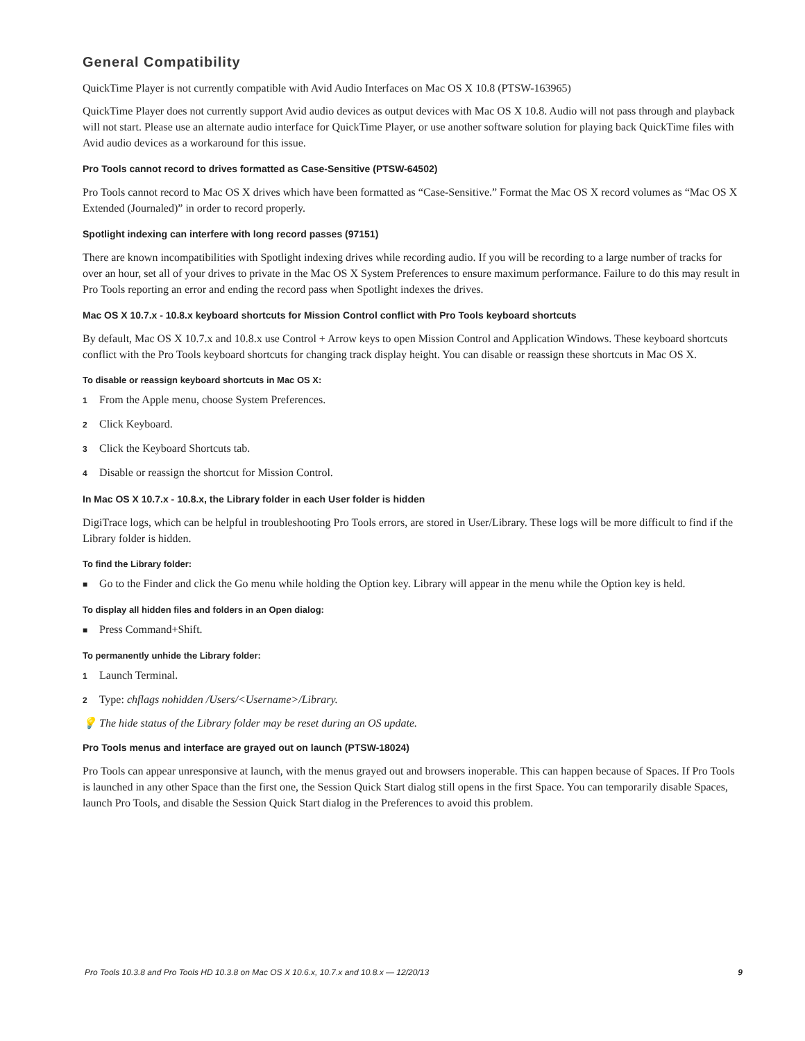General Compatibility
QuickTime Player is not currently compatible with Avid Audio Interfaces on Mac OS X 10.8 (PTSW-163965)
QuickTime Player does not currently support Avid audio devices as output devices with Mac OS X 10.8. Audio will not pass through and playback will not start. Please use an alternate audio interface for QuickTime Player, or use another software solution for playing back QuickTime files with Avid audio devices as a workaround for this issue.
Pro Tools cannot record to drives formatted as Case-Sensitive (PTSW-64502)
Pro Tools cannot record to Mac OS X drives which have been formatted as “Case-Sensitive.” Format the Mac OS X record volumes as “Mac OS X Extended (Journaled)” in order to record properly.
Spotlight indexing can interfere with long record passes (97151)
There are known incompatibilities with Spotlight indexing drives while recording audio. If you will be recording to a large number of tracks for over an hour, set all of your drives to private in the Mac OS X System Preferences to ensure maximum performance. Failure to do this may result in Pro Tools reporting an error and ending the record pass when Spotlight indexes the drives.
Mac OS X 10.7.x - 10.8.x keyboard shortcuts for Mission Control conflict with Pro Tools keyboard shortcuts
By default, Mac OS X 10.7.x and 10.8.x use Control + Arrow keys to open Mission Control and Application Windows. These keyboard shortcuts conflict with the Pro Tools keyboard shortcuts for changing track display height. You can disable or reassign these shortcuts in Mac OS X.
To disable or reassign keyboard shortcuts in Mac OS X:
1 From the Apple menu, choose System Preferences.
2 Click Keyboard.
3 Click the Keyboard Shortcuts tab.
4 Disable or reassign the shortcut for Mission Control.
In Mac OS X 10.7.x - 10.8.x, the Library folder in each User folder is hidden
DigiTrace logs, which can be helpful in troubleshooting Pro Tools errors, are stored in User/Library. These logs will be more difficult to find if the Library folder is hidden.
To find the Library folder:
■ Go to the Finder and click the Go menu while holding the Option key. Library will appear in the menu while the Option key is held.
To display all hidden files and folders in an Open dialog:
■ Press Command+Shift.
To permanently unhide the Library folder:
1 Launch Terminal.
2 Type: chflags nohidden /Users/<Username>/Library.
💡 The hide status of the Library folder may be reset during an OS update.
Pro Tools menus and interface are grayed out on launch (PTSW-18024)
Pro Tools can appear unresponsive at launch, with the menus grayed out and browsers inoperable. This can happen because of Spaces. If Pro Tools is launched in any other Space than the first one, the Session Quick Start dialog still opens in the first Space. You can temporarily disable Spaces, launch Pro Tools, and disable the Session Quick Start dialog in the Preferences to avoid this problem.
Pro Tools 10.3.8 and Pro Tools HD 10.3.8 on Mac OS X 10.6.x, 10.7.x and 10.8.x — 12/20/13 9